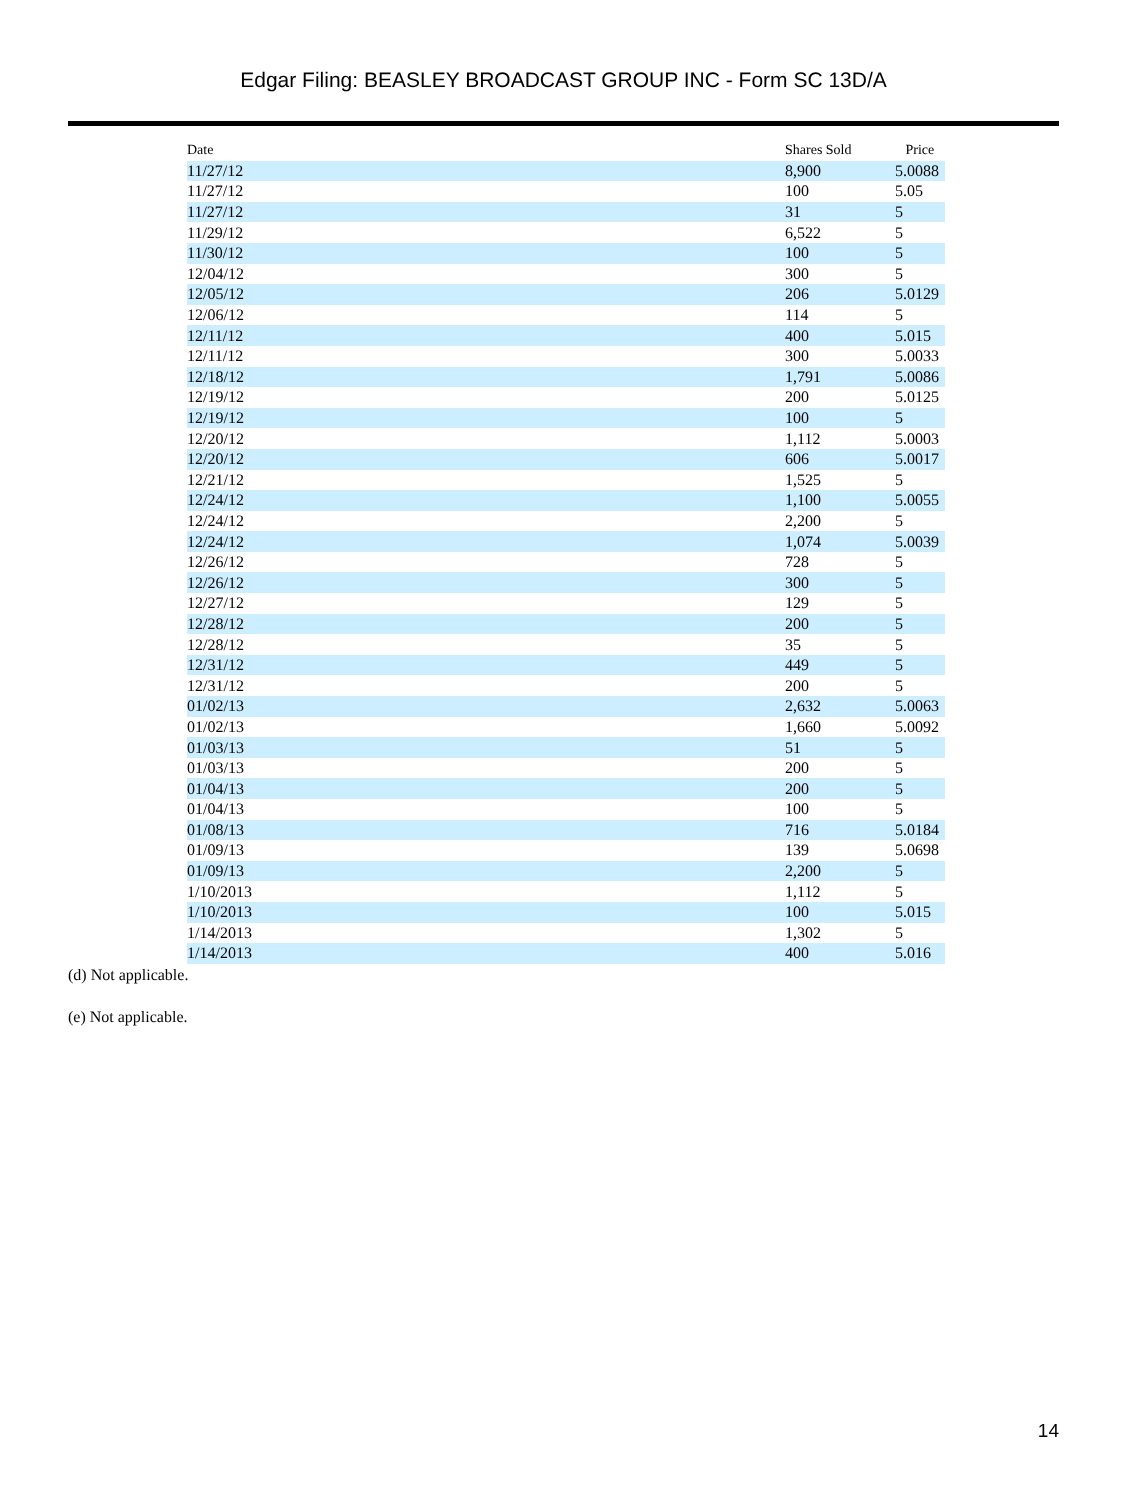Edgar Filing: BEASLEY BROADCAST GROUP INC - Form SC 13D/A
| Date | Shares Sold | Price |
| --- | --- | --- |
| 11/27/12 | 8,900 | 5.0088 |
| 11/27/12 | 100 | 5.05 |
| 11/27/12 | 31 | 5 |
| 11/29/12 | 6,522 | 5 |
| 11/30/12 | 100 | 5 |
| 12/04/12 | 300 | 5 |
| 12/05/12 | 206 | 5.0129 |
| 12/06/12 | 114 | 5 |
| 12/11/12 | 400 | 5.015 |
| 12/11/12 | 300 | 5.0033 |
| 12/18/12 | 1,791 | 5.0086 |
| 12/19/12 | 200 | 5.0125 |
| 12/19/12 | 100 | 5 |
| 12/20/12 | 1,112 | 5.0003 |
| 12/20/12 | 606 | 5.0017 |
| 12/21/12 | 1,525 | 5 |
| 12/24/12 | 1,100 | 5.0055 |
| 12/24/12 | 2,200 | 5 |
| 12/24/12 | 1,074 | 5.0039 |
| 12/26/12 | 728 | 5 |
| 12/26/12 | 300 | 5 |
| 12/27/12 | 129 | 5 |
| 12/28/12 | 200 | 5 |
| 12/28/12 | 35 | 5 |
| 12/31/12 | 449 | 5 |
| 12/31/12 | 200 | 5 |
| 01/02/13 | 2,632 | 5.0063 |
| 01/02/13 | 1,660 | 5.0092 |
| 01/03/13 | 51 | 5 |
| 01/03/13 | 200 | 5 |
| 01/04/13 | 200 | 5 |
| 01/04/13 | 100 | 5 |
| 01/08/13 | 716 | 5.0184 |
| 01/09/13 | 139 | 5.0698 |
| 01/09/13 | 2,200 | 5 |
| 1/10/2013 | 1,112 | 5 |
| 1/10/2013 | 100 | 5.015 |
| 1/14/2013 | 1,302 | 5 |
| 1/14/2013 | 400 | 5.016 |
(d) Not applicable.
(e) Not applicable.
14